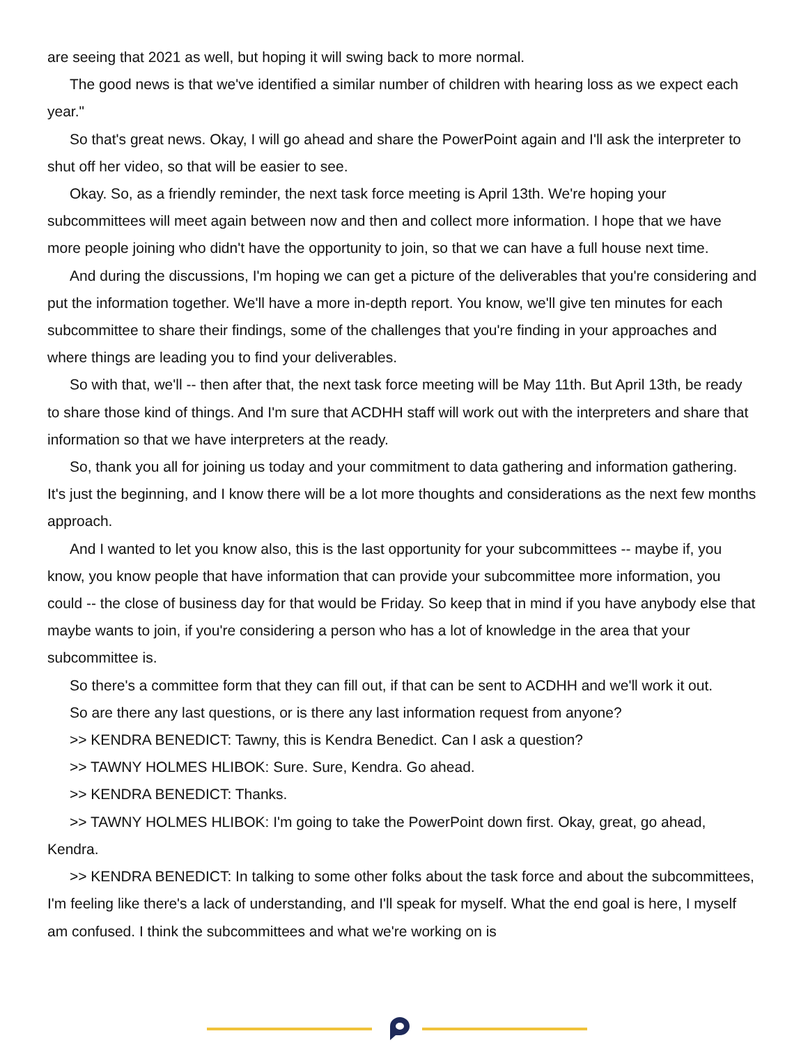are seeing that 2021 as well, but hoping it will swing back to more normal.
The good news is that we've identified a similar number of children with hearing loss as we expect each year."
So that's great news. Okay, I will go ahead and share the PowerPoint again and I'll ask the interpreter to shut off her video, so that will be easier to see.
Okay. So, as a friendly reminder, the next task force meeting is April 13th. We're hoping your subcommittees will meet again between now and then and collect more information. I hope that we have more people joining who didn't have the opportunity to join, so that we can have a full house next time.
And during the discussions, I'm hoping we can get a picture of the deliverables that you're considering and put the information together. We'll have a more in-depth report. You know, we'll give ten minutes for each subcommittee to share their findings, some of the challenges that you're finding in your approaches and where things are leading you to find your deliverables.
So with that, we'll -- then after that, the next task force meeting will be May 11th. But April 13th, be ready to share those kind of things. And I'm sure that ACDHH staff will work out with the interpreters and share that information so that we have interpreters at the ready.
So, thank you all for joining us today and your commitment to data gathering and information gathering. It's just the beginning, and I know there will be a lot more thoughts and considerations as the next few months approach.
And I wanted to let you know also, this is the last opportunity for your subcommittees -- maybe if, you know, you know people that have information that can provide your subcommittee more information, you could -- the close of business day for that would be Friday. So keep that in mind if you have anybody else that maybe wants to join, if you're considering a person who has a lot of knowledge in the area that your subcommittee is.
So there's a committee form that they can fill out, if that can be sent to ACDHH and we'll work it out.
So are there any last questions, or is there any last information request from anyone?
>> KENDRA BENEDICT: Tawny, this is Kendra Benedict. Can I ask a question?
>> TAWNY HOLMES HLIBOK: Sure. Sure, Kendra. Go ahead.
>> KENDRA BENEDICT: Thanks.
>> TAWNY HOLMES HLIBOK: I'm going to take the PowerPoint down first. Okay, great, go ahead, Kendra.
>> KENDRA BENEDICT: In talking to some other folks about the task force and about the subcommittees, I'm feeling like there's a lack of understanding, and I'll speak for myself. What the end goal is here, I myself am confused. I think the subcommittees and what we're working on is